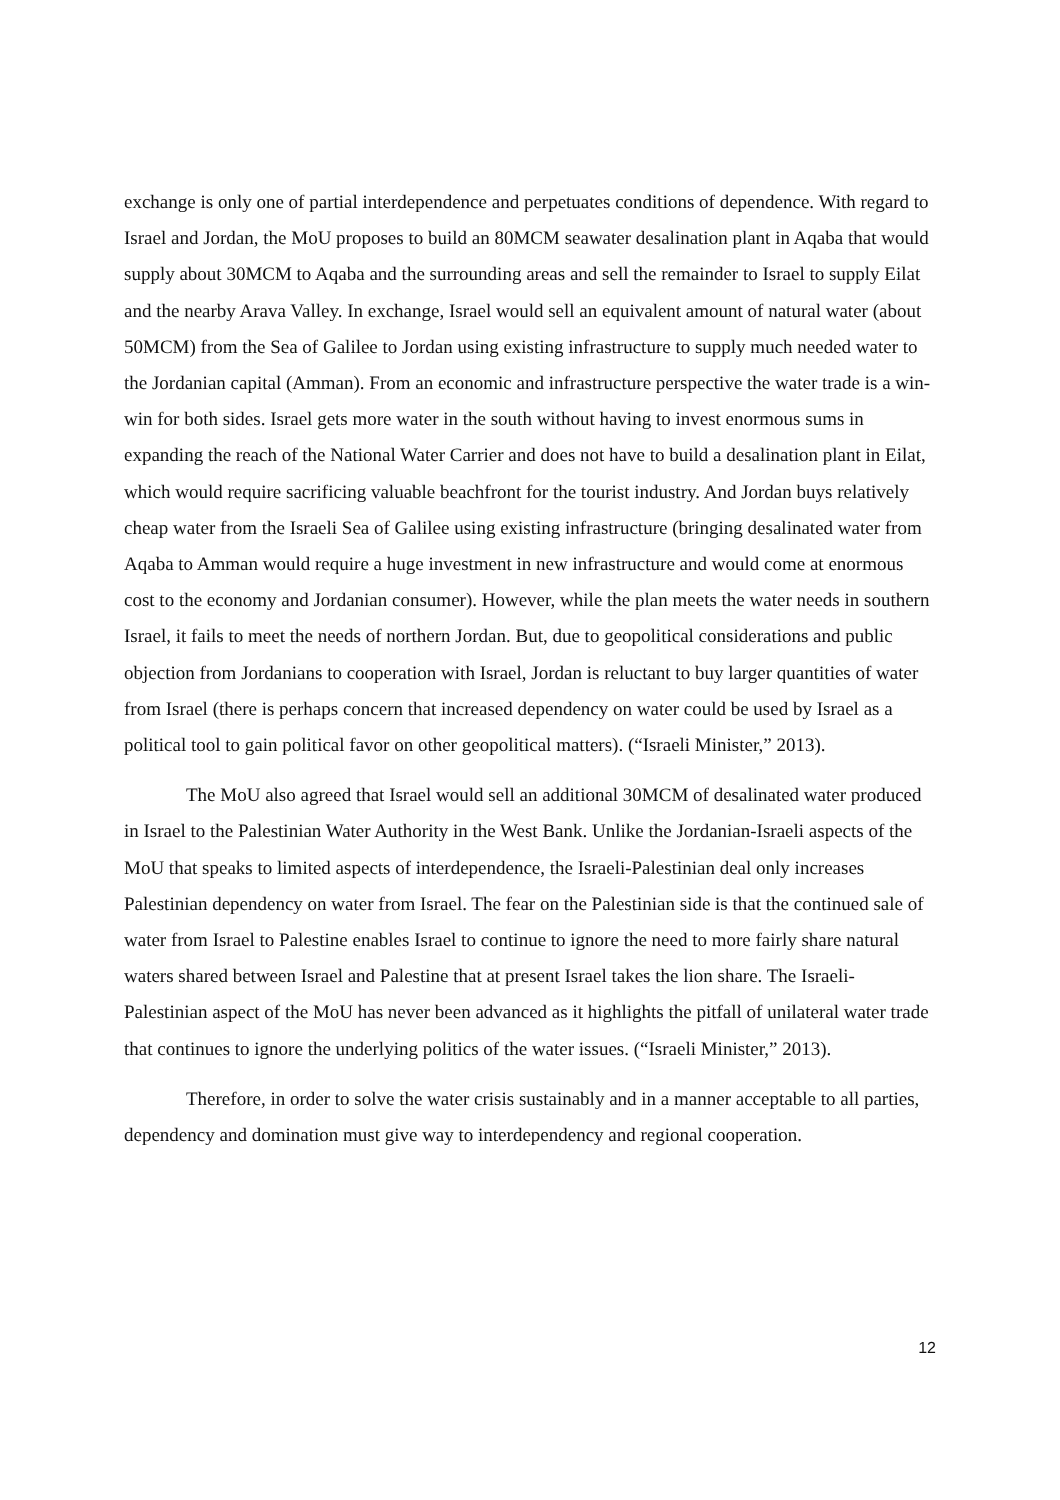exchange is only one of partial interdependence and perpetuates conditions of dependence. With regard to Israel and Jordan, the MoU proposes to build an 80MCM seawater desalination plant in Aqaba that would supply about 30MCM to Aqaba and the surrounding areas and sell the remainder to Israel to supply Eilat and the nearby Arava Valley. In exchange, Israel would sell an equivalent amount of natural water (about 50MCM) from the Sea of Galilee to Jordan using existing infrastructure to supply much needed water to the Jordanian capital (Amman). From an economic and infrastructure perspective the water trade is a win-win for both sides. Israel gets more water in the south without having to invest enormous sums in expanding the reach of the National Water Carrier and does not have to build a desalination plant in Eilat, which would require sacrificing valuable beachfront for the tourist industry. And Jordan buys relatively cheap water from the Israeli Sea of Galilee using existing infrastructure (bringing desalinated water from Aqaba to Amman would require a huge investment in new infrastructure and would come at enormous cost to the economy and Jordanian consumer). However, while the plan meets the water needs in southern Israel, it fails to meet the needs of northern Jordan. But, due to geopolitical considerations and public objection from Jordanians to cooperation with Israel, Jordan is reluctant to buy larger quantities of water from Israel (there is perhaps concern that increased dependency on water could be used by Israel as a political tool to gain political favor on other geopolitical matters). (“Israeli Minister,” 2013).
The MoU also agreed that Israel would sell an additional 30MCM of desalinated water produced in Israel to the Palestinian Water Authority in the West Bank. Unlike the Jordanian-Israeli aspects of the MoU that speaks to limited aspects of interdependence, the Israeli-Palestinian deal only increases Palestinian dependency on water from Israel. The fear on the Palestinian side is that the continued sale of water from Israel to Palestine enables Israel to continue to ignore the need to more fairly share natural waters shared between Israel and Palestine that at present Israel takes the lion share. The Israeli-Palestinian aspect of the MoU has never been advanced as it highlights the pitfall of unilateral water trade that continues to ignore the underlying politics of the water issues. (“Israeli Minister,” 2013).
Therefore, in order to solve the water crisis sustainably and in a manner acceptable to all parties, dependency and domination must give way to interdependency and regional cooperation.
12